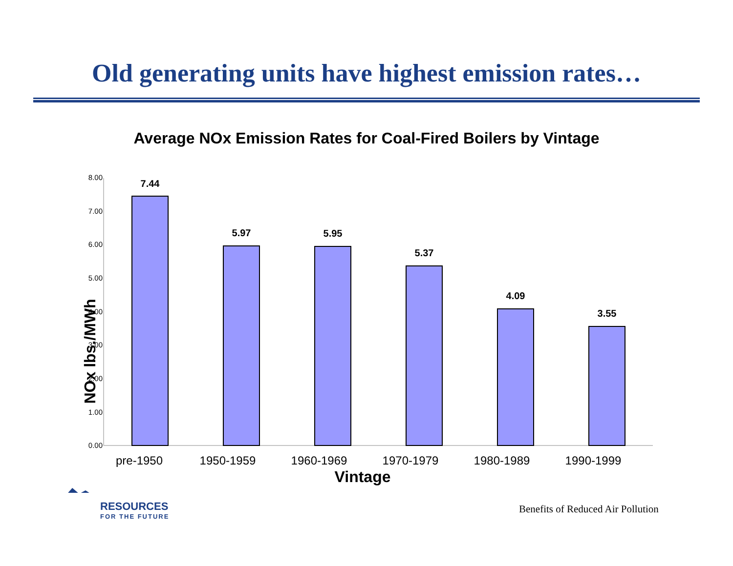Old generating units have highest emission rates…
Average NOx Emission Rates for Coal-Fired Boilers by Vintage
0.00
1.00
2.00
3.00
4.00
5.00
6.00
7.00
8.00
7.44
5.97
5.95
5.37
4.09
3.55
pre-1950
1950-1959
1960-1969
1970-1979
1980-1989
1990-1999
Vintage
NOx lbs./MWh
RESOURCES
FOR THE FUTURE
Benefits of Reduced Air Pollution